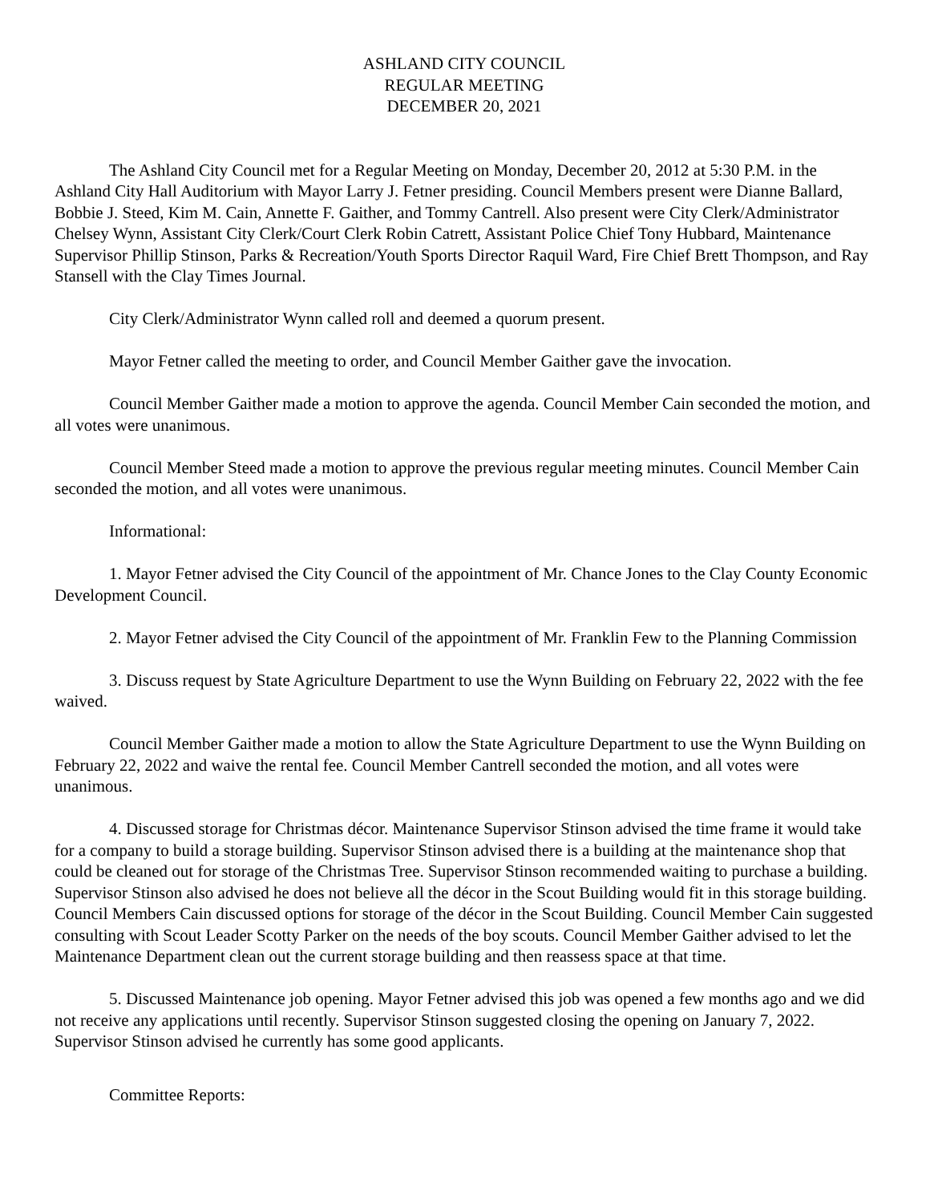ASHLAND CITY COUNCIL
REGULAR MEETING
DECEMBER 20, 2021
The Ashland City Council met for a Regular Meeting on Monday, December 20, 2012 at 5:30 P.M. in the Ashland City Hall Auditorium with Mayor Larry J. Fetner presiding. Council Members present were Dianne Ballard, Bobbie J. Steed, Kim M. Cain, Annette F. Gaither, and Tommy Cantrell. Also present were City Clerk/Administrator Chelsey Wynn, Assistant City Clerk/Court Clerk Robin Catrett, Assistant Police Chief Tony Hubbard, Maintenance Supervisor Phillip Stinson, Parks & Recreation/Youth Sports Director Raquil Ward, Fire Chief Brett Thompson, and Ray Stansell with the Clay Times Journal.
City Clerk/Administrator Wynn called roll and deemed a quorum present.
Mayor Fetner called the meeting to order, and Council Member Gaither gave the invocation.
Council Member Gaither made a motion to approve the agenda. Council Member Cain seconded the motion, and all votes were unanimous.
Council Member Steed made a motion to approve the previous regular meeting minutes. Council Member Cain seconded the motion, and all votes were unanimous.
Informational:
1. Mayor Fetner advised the City Council of the appointment of Mr. Chance Jones to the Clay County Economic Development Council.
2. Mayor Fetner advised the City Council of the appointment of Mr. Franklin Few to the Planning Commission
3. Discuss request by State Agriculture Department to use the Wynn Building on February 22, 2022 with the fee waived.
Council Member Gaither made a motion to allow the State Agriculture Department to use the Wynn Building on February 22, 2022 and waive the rental fee. Council Member Cantrell seconded the motion, and all votes were unanimous.
4. Discussed storage for Christmas décor. Maintenance Supervisor Stinson advised the time frame it would take for a company to build a storage building. Supervisor Stinson advised there is a building at the maintenance shop that could be cleaned out for storage of the Christmas Tree. Supervisor Stinson recommended waiting to purchase a building. Supervisor Stinson also advised he does not believe all the décor in the Scout Building would fit in this storage building. Council Members Cain discussed options for storage of the décor in the Scout Building. Council Member Cain suggested consulting with Scout Leader Scotty Parker on the needs of the boy scouts. Council Member Gaither advised to let the Maintenance Department clean out the current storage building and then reassess space at that time.
5. Discussed Maintenance job opening. Mayor Fetner advised this job was opened a few months ago and we did not receive any applications until recently. Supervisor Stinson suggested closing the opening on January 7, 2022. Supervisor Stinson advised he currently has some good applicants.
Committee Reports: